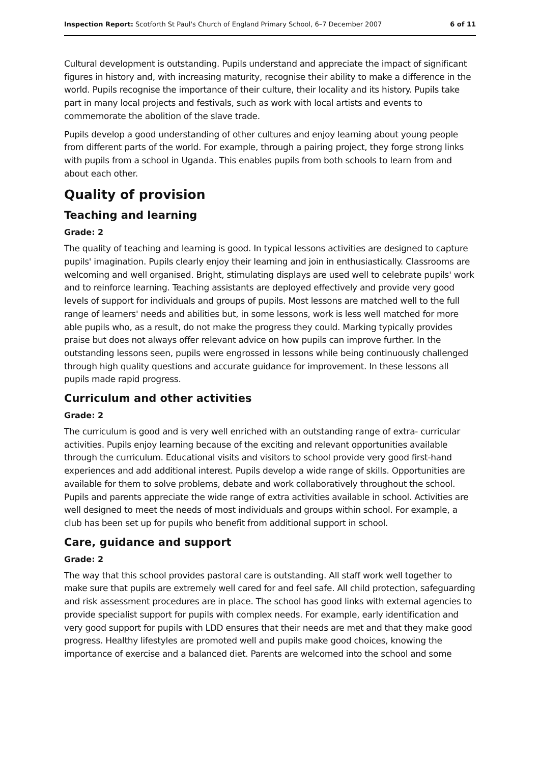Inspection Report: Scotforth St Paul's Church of England Primary School, 6–7 December 2007 6 of 11
Cultural development is outstanding. Pupils understand and appreciate the impact of significant figures in history and, with increasing maturity, recognise their ability to make a difference in the world. Pupils recognise the importance of their culture, their locality and its history. Pupils take part in many local projects and festivals, such as work with local artists and events to commemorate the abolition of the slave trade.
Pupils develop a good understanding of other cultures and enjoy learning about young people from different parts of the world. For example, through a pairing project, they forge strong links with pupils from a school in Uganda. This enables pupils from both schools to learn from and about each other.
Quality of provision
Teaching and learning
Grade: 2
The quality of teaching and learning is good. In typical lessons activities are designed to capture pupils' imagination. Pupils clearly enjoy their learning and join in enthusiastically. Classrooms are welcoming and well organised. Bright, stimulating displays are used well to celebrate pupils' work and to reinforce learning. Teaching assistants are deployed effectively and provide very good levels of support for individuals and groups of pupils. Most lessons are matched well to the full range of learners' needs and abilities but, in some lessons, work is less well matched for more able pupils who, as a result, do not make the progress they could. Marking typically provides praise but does not always offer relevant advice on how pupils can improve further. In the outstanding lessons seen, pupils were engrossed in lessons while being continuously challenged through high quality questions and accurate guidance for improvement. In these lessons all pupils made rapid progress.
Curriculum and other activities
Grade: 2
The curriculum is good and is very well enriched with an outstanding range of extra- curricular activities. Pupils enjoy learning because of the exciting and relevant opportunities available through the curriculum. Educational visits and visitors to school provide very good first-hand experiences and add additional interest. Pupils develop a wide range of skills. Opportunities are available for them to solve problems, debate and work collaboratively throughout the school. Pupils and parents appreciate the wide range of extra activities available in school. Activities are well designed to meet the needs of most individuals and groups within school. For example, a club has been set up for pupils who benefit from additional support in school.
Care, guidance and support
Grade: 2
The way that this school provides pastoral care is outstanding. All staff work well together to make sure that pupils are extremely well cared for and feel safe. All child protection, safeguarding and risk assessment procedures are in place. The school has good links with external agencies to provide specialist support for pupils with complex needs. For example, early identification and very good support for pupils with LDD ensures that their needs are met and that they make good progress. Healthy lifestyles are promoted well and pupils make good choices, knowing the importance of exercise and a balanced diet. Parents are welcomed into the school and some